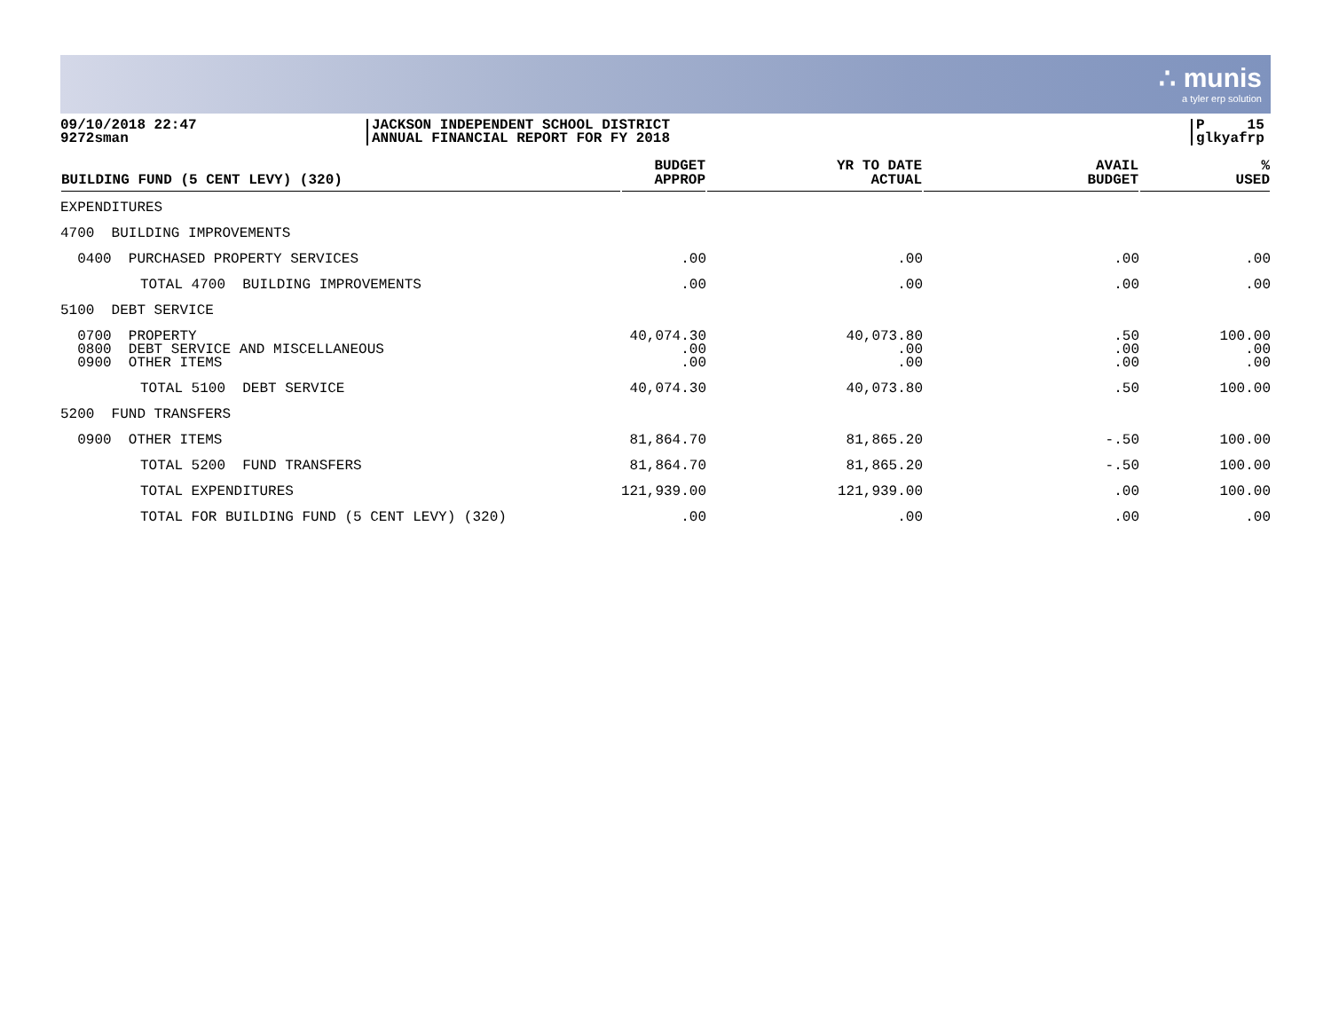∴ munis
a tyler erp solution
09/10/2018 22:47
9272sman
JACKSON INDEPENDENT SCHOOL DISTRICT
ANNUAL FINANCIAL REPORT FOR FY 2018
P 15
glkyafrp
| BUILDING FUND (5 CENT LEVY) (320) | BUDGET APPROP | YR TO DATE ACTUAL | AVAIL BUDGET | % USED |
| --- | --- | --- | --- | --- |
| EXPENDITURES | | | | |
| 4700 BUILDING IMPROVEMENTS | | | | |
| 0400 PURCHASED PROPERTY SERVICES | .00 | .00 | .00 | .00 |
| TOTAL 4700 BUILDING IMPROVEMENTS | .00 | .00 | .00 | .00 |
| 5100 DEBT SERVICE | | | | |
| 0700 PROPERTY 0800 DEBT SERVICE AND MISCELLANEOUS 0900 OTHER ITEMS | 40,074.30 .00 .00 | 40,073.80 .00 .00 | .50 .00 .00 | 100.00 .00 .00 |
| TOTAL 5100 DEBT SERVICE | 40,074.30 | 40,073.80 | .50 | 100.00 |
| 5200 FUND TRANSFERS | | | | |
| 0900 OTHER ITEMS | 81,864.70 | 81,865.20 | -.50 | 100.00 |
| TOTAL 5200 FUND TRANSFERS | 81,864.70 | 81,865.20 | -.50 | 100.00 |
| TOTAL EXPENDITURES | 121,939.00 | 121,939.00 | .00 | 100.00 |
| TOTAL FOR BUILDING FUND (5 CENT LEVY) (320) | .00 | .00 | .00 | .00 |